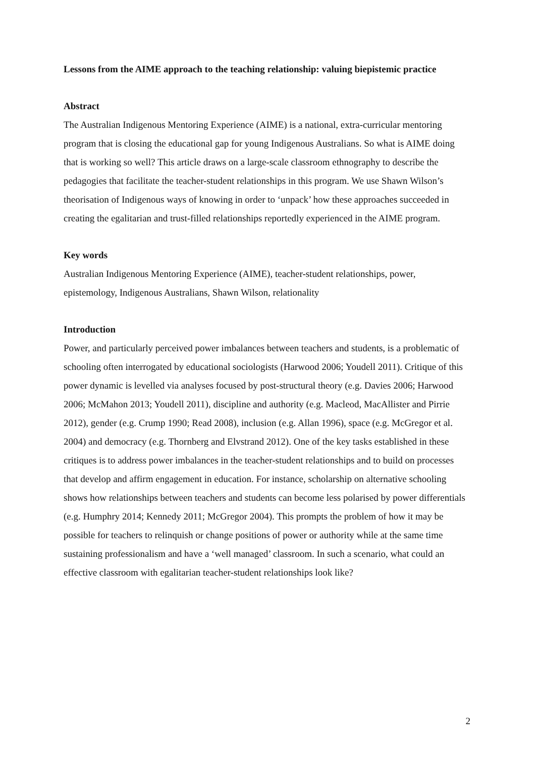Lessons from the AIME approach to the teaching relationship: valuing biepistemic practice
Abstract
The Australian Indigenous Mentoring Experience (AIME) is a national, extra-curricular mentoring program that is closing the educational gap for young Indigenous Australians. So what is AIME doing that is working so well? This article draws on a large-scale classroom ethnography to describe the pedagogies that facilitate the teacher-student relationships in this program. We use Shawn Wilson’s theorisation of Indigenous ways of knowing in order to ‘unpack’ how these approaches succeeded in creating the egalitarian and trust-filled relationships reportedly experienced in the AIME program.
Key words
Australian Indigenous Mentoring Experience (AIME), teacher-student relationships, power, epistemology, Indigenous Australians, Shawn Wilson, relationality
Introduction
Power, and particularly perceived power imbalances between teachers and students, is a problematic of schooling often interrogated by educational sociologists (Harwood 2006; Youdell 2011). Critique of this power dynamic is levelled via analyses focused by post-structural theory (e.g. Davies 2006; Harwood 2006; McMahon 2013; Youdell 2011), discipline and authority (e.g. Macleod, MacAllister and Pirrie 2012), gender (e.g. Crump 1990; Read 2008), inclusion (e.g. Allan 1996), space (e.g. McGregor et al. 2004) and democracy (e.g. Thornberg and Elvstrand 2012). One of the key tasks established in these critiques is to address power imbalances in the teacher-student relationships and to build on processes that develop and affirm engagement in education. For instance, scholarship on alternative schooling shows how relationships between teachers and students can become less polarised by power differentials (e.g. Humphry 2014; Kennedy 2011; McGregor 2004). This prompts the problem of how it may be possible for teachers to relinquish or change positions of power or authority while at the same time sustaining professionalism and have a ‘well managed’ classroom. In such a scenario, what could an effective classroom with egalitarian teacher-student relationships look like?
2